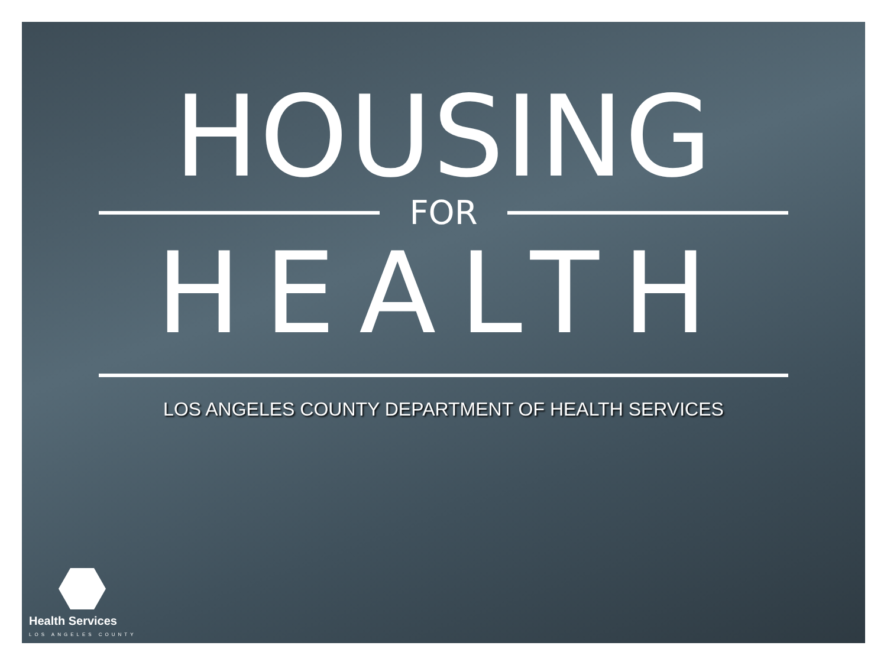HOUSING
FOR
HEALTH
LOS ANGELES COUNTY DEPARTMENT OF HEALTH SERVICES
Health Services
LOS ANGELES COUNTY